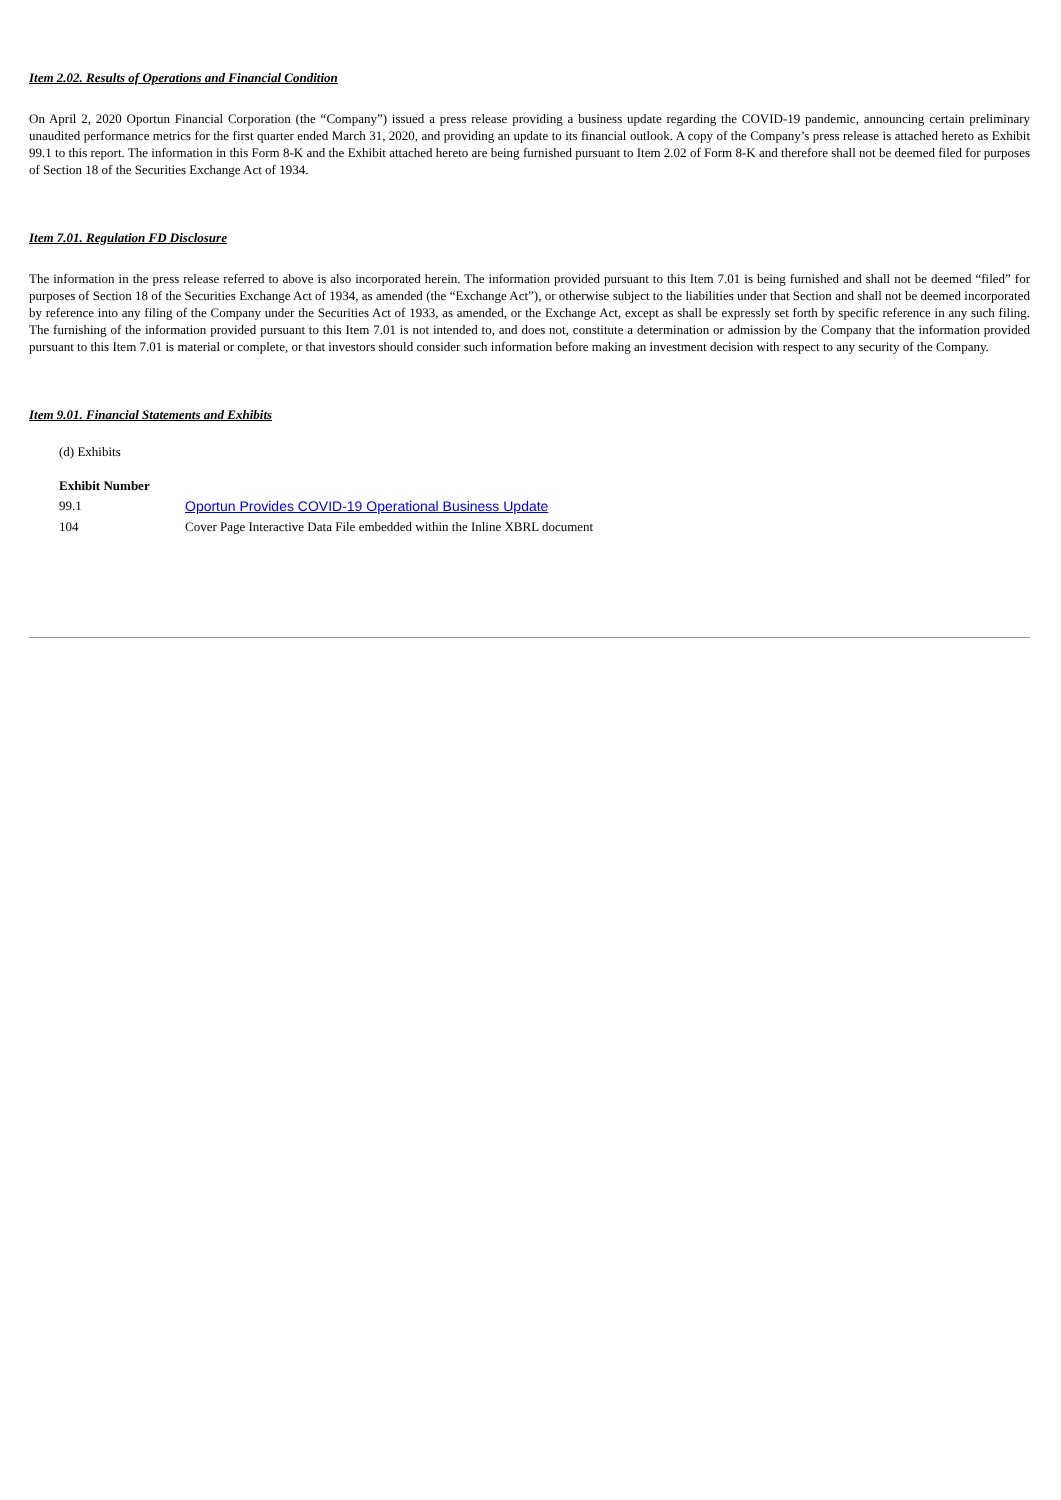Item 2.02. Results of Operations and Financial Condition
On April 2, 2020 Oportun Financial Corporation (the “Company”) issued a press release providing a business update regarding the COVID-19 pandemic, announcing certain preliminary unaudited performance metrics for the first quarter ended March 31, 2020, and providing an update to its financial outlook. A copy of the Company’s press release is attached hereto as Exhibit 99.1 to this report. The information in this Form 8-K and the Exhibit attached hereto are being furnished pursuant to Item 2.02 of Form 8-K and therefore shall not be deemed filed for purposes of Section 18 of the Securities Exchange Act of 1934.
Item 7.01. Regulation FD Disclosure
The information in the press release referred to above is also incorporated herein. The information provided pursuant to this Item 7.01 is being furnished and shall not be deemed “filed” for purposes of Section 18 of the Securities Exchange Act of 1934, as amended (the “Exchange Act”), or otherwise subject to the liabilities under that Section and shall not be deemed incorporated by reference into any filing of the Company under the Securities Act of 1933, as amended, or the Exchange Act, except as shall be expressly set forth by specific reference in any such filing. The furnishing of the information provided pursuant to this Item 7.01 is not intended to, and does not, constitute a determination or admission by the Company that the information provided pursuant to this Item 7.01 is material or complete, or that investors should consider such information before making an investment decision with respect to any security of the Company.
Item 9.01. Financial Statements and Exhibits
(d) Exhibits
| Exhibit Number | |
| --- | --- |
| 99.1 | Oportun Provides COVID-19 Operational Business Update |
| 104 | Cover Page Interactive Data File embedded within the Inline XBRL document |